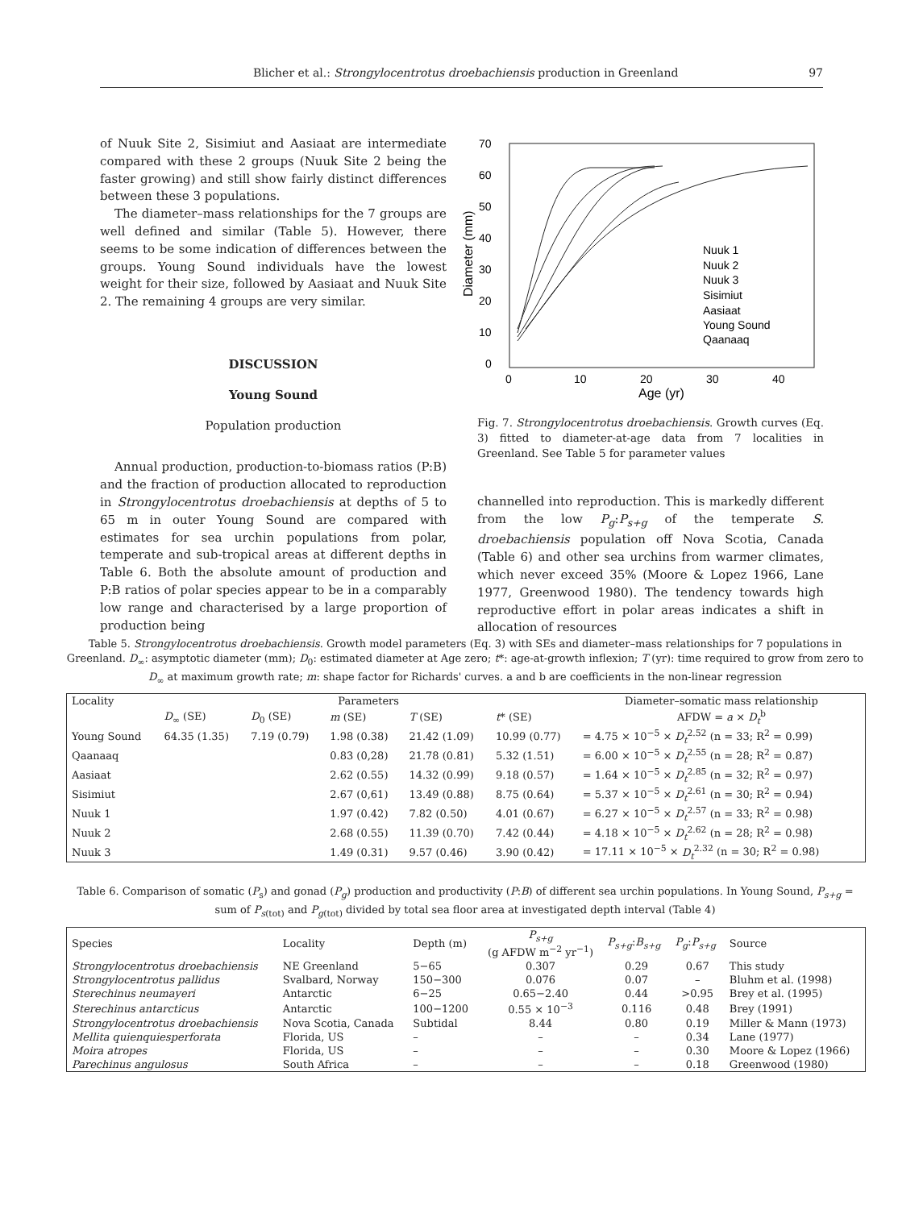Blicher et al.: Strongylocentrotus droebachiensis production in Greenland 97
of Nuuk Site 2, Sisimiut and Aasiaat are intermediate compared with these 2 groups (Nuuk Site 2 being the faster growing) and still show fairly distinct differences between these 3 populations.
The diameter–mass relationships for the 7 groups are well defined and similar (Table 5). However, there seems to be some indication of differences between the groups. Young Sound individuals have the lowest weight for their size, followed by Aasiaat and Nuuk Site 2. The remaining 4 groups are very similar.
DISCUSSION
Young Sound
Population production
Annual production, production-to-biomass ratios (P:B) and the fraction of production allocated to reproduction in Strongylocentrotus droebachiensis at depths of 5 to 65 m in outer Young Sound are compared with estimates for sea urchin populations from polar, temperate and sub-tropical areas at different depths in Table 6. Both the absolute amount of production and P:B ratios of polar species appear to be in a comparably low range and characterised by a large proportion of production being
70
60
50
40
30
20
10
0
0
10
20
30
40
Age (yr)
Diameter (mm)
Nuuk 1
Nuuk 2
Nuuk 3
Sisimiut
Aasiaat
Young Sound
Qaanaaq
Fig. 7. Strongylocentrotus droebachiensis. Growth curves (Eq. 3) fitted to diameter-at-age data from 7 localities in Greenland. See Table 5 for parameter values
channelled into reproduction. This is markedly different from the low P<sub>g</sub>:P<sub>s+g</sub> of the temperate S. droebachiensis population off Nova Scotia, Canada (Table 6) and other sea urchins from warmer climates, which never exceed 35% (Moore & Lopez 1966, Lane 1977, Greenwood 1980). The tendency towards high reproductive effort in polar areas indicates a shift in allocation of resources
Table 5. Strongylocentrotus droebachiensis. Growth model parameters (Eq. 3) with SEs and diameter–mass relationships for 7 populations in Greenland. D<sub>∞</sub>: asymptotic diameter (mm); D<sub>0</sub>: estimated diameter at Age zero; t*: age-at-growth inflexion; T (yr): time required to grow from zero to D<sub>∞</sub> at maximum growth rate; m: shape factor for Richards' curves. a and b are coefficients in the non-linear regression
| Locality | Parameters | | | | | Diameter–somatic mass relationship |
| --- | --- | --- | --- | --- | --- | --- |
| | D<sub>∞</sub> (SE) | D<sub>0</sub> (SE) | m (SE) | T (SE) | t * (SE) | AFDW = a × D<sub>t</sub><sup>b</sup> |
| Young Sound | 64.35 (1.35) | 7.19 (0.79) | 1.98 (0.38) | 21.42 (1.09) | 10.99 (0.77) | = 4.75 × 10<sup>−5</sup> × D<sub>t</sub><sup>2.52</sup> (n = 33; R<sup>2</sup> = 0.99) |
| Qaanaaq | | | 0.83 (0,28) | 21.78 (0.81) | 5.32 (1.51) | = 6.00 × 10<sup>−5</sup> × D<sub>t</sub><sup>2.55</sup> (n = 28; R<sup>2</sup> = 0.87) |
| Aasiaat | | | 2.62 (0.55) | 14.32 (0.99) | 9.18 (0.57) | = 1.64 × 10<sup>−5</sup> × D<sub>t</sub><sup>2.85</sup> (n = 32; R<sup>2</sup> = 0.97) |
| Sisimiut | | | 2.67 (0,61) | 13.49 (0.88) | 8.75 (0.64) | = 5.37 × 10<sup>−5</sup> × D<sub>t</sub><sup>2.61</sup> (n = 30; R<sup>2</sup> = 0.94) |
| Nuuk 1 | | | 1.97 (0.42) | 7.82 (0.50) | 4.01 (0.67) | = 6.27 × 10<sup>−5</sup> × D<sub>t</sub><sup>2.57</sup> (n = 33; R<sup>2</sup> = 0.98) |
| Nuuk 2 | | | 2.68 (0.55) | 11.39 (0.70) | 7.42 (0.44) | = 4.18 × 10<sup>−5</sup> × D<sub>t</sub><sup>2.62</sup> (n = 28; R<sup>2</sup> = 0.98) |
| Nuuk 3 | | | 1.49 (0.31) | 9.57 (0.46) | 3.90 (0.42) | = 17.11 × 10<sup>−5</sup> × D<sub>t</sub><sup>2.32</sup> (n = 30; R<sup>2</sup> = 0.98) |
Table 6. Comparison of somatic (P<sub>s</sub>) and gonad (P<sub>g</sub>) production and productivity (P:B) of different sea urchin populations. In Young Sound, P<sub>s+g</sub> = sum of P<sub>s</sub><sub>(tot)</sub> and P<sub>g</sub><sub>(tot)</sub> divided by total sea floor area at investigated depth interval (Table 4)
| Species | Locality | Depth (m) | P<sub>s+g</sub> (g AFDW m<sup>−2</sup> yr<sup>−1</sup>) | P<sub>s+g</sub> : B<sub>s+g</sub> | P<sub>g</sub> : P<sub>s+g</sub> | Source |
| --- | --- | --- | --- | --- | --- | --- |
| Strongylocentrotus droebachiensis | NE Greenland | 5−65 | 0.307 | 0.29 | 0.67 | This study |
| Strongylocentrotus pallidus | Svalbard, Norway | 150−300 | 0.076 | 0.07 | – | Bluhm et al. (1998) |
| Sterechinus neumayeri | Antarctic | 6−25 | 0.65−2.40 | 0.44 | >0.95 | Brey et al. (1995) |
| Sterechinus antarcticus | Antarctic | 100−1200 | 0.55 × 10<sup>−3</sup> | 0.116 | 0.48 | Brey (1991) |
| Strongylocentrotus droebachiensis | Nova Scotia, Canada | Subtidal | 8.44 | 0.80 | 0.19 | Miller & Mann (1973) |
| Mellita quienquiesperforata | Florida, US | – | – | – | 0.34 | Lane (1977) |
| Moira atropes | Florida, US | – | – | – | 0.30 | Moore & Lopez (1966) |
| Parechinus angulosus | South Africa | – | – | – | 0.18 | Greenwood (1980) |